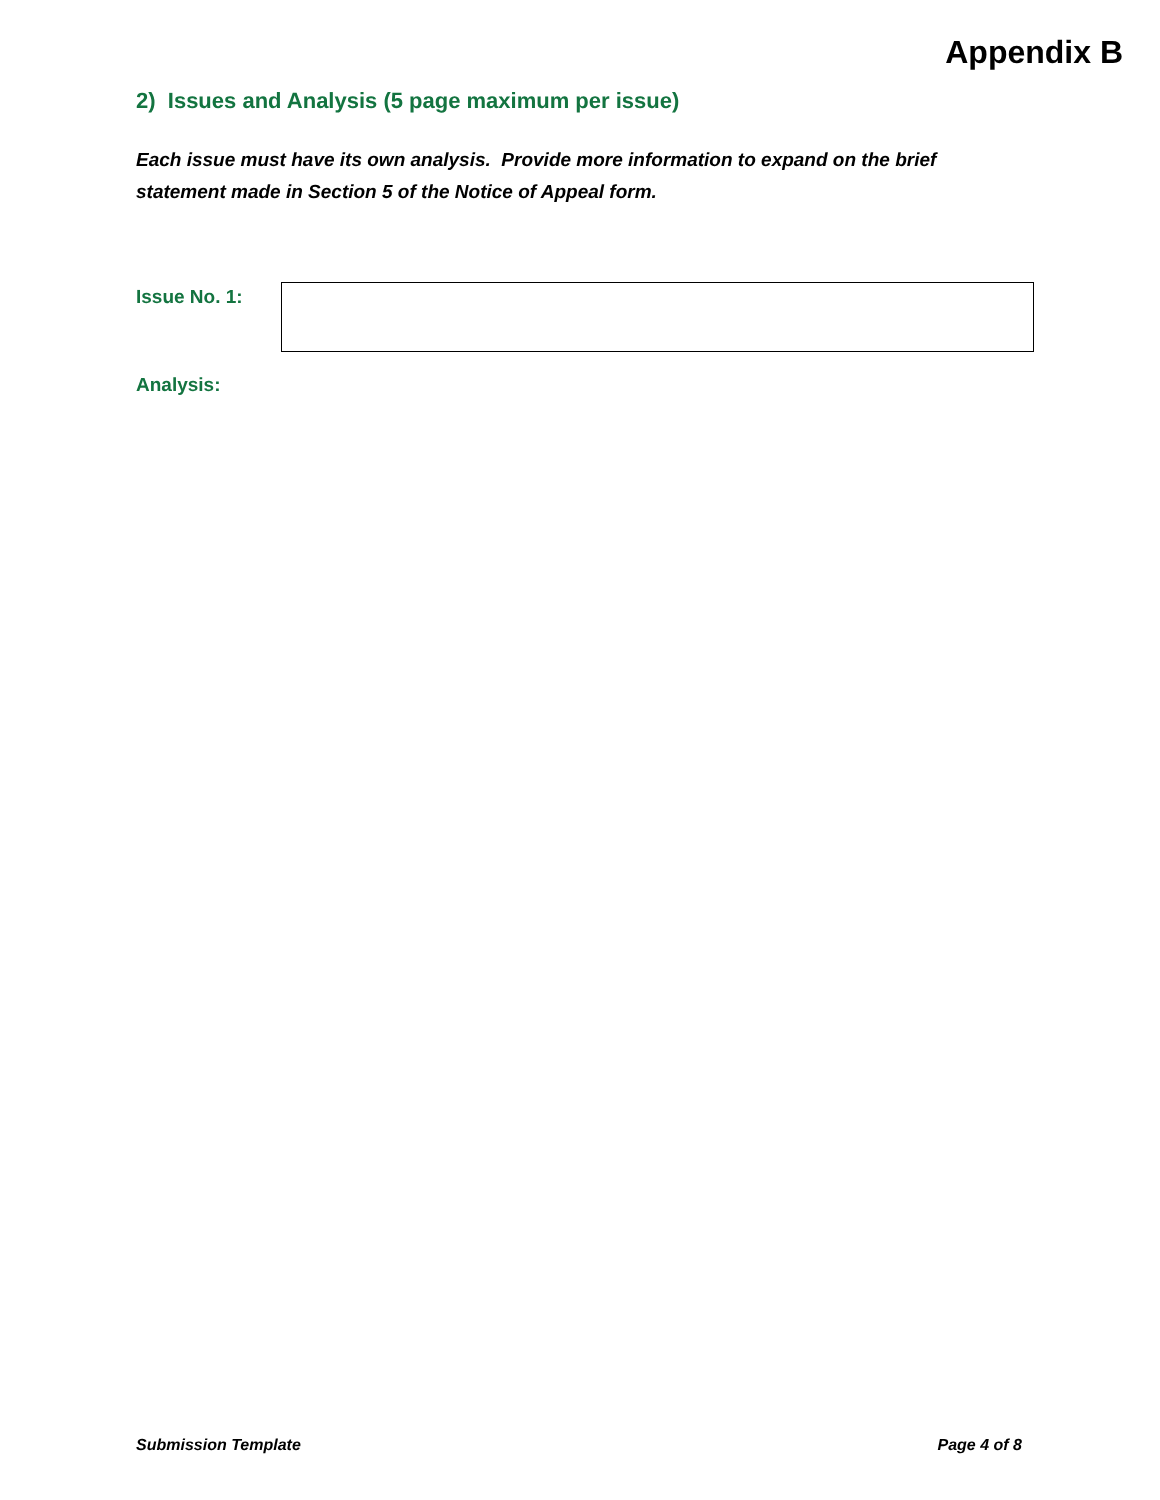Appendix B
2) Issues and Analysis (5 page maximum per issue)
Each issue must have its own analysis. Provide more information to expand on the brief statement made in Section 5 of the Notice of Appeal form.
Issue No. 1:
Analysis:
Submission Template Page 4 of 8